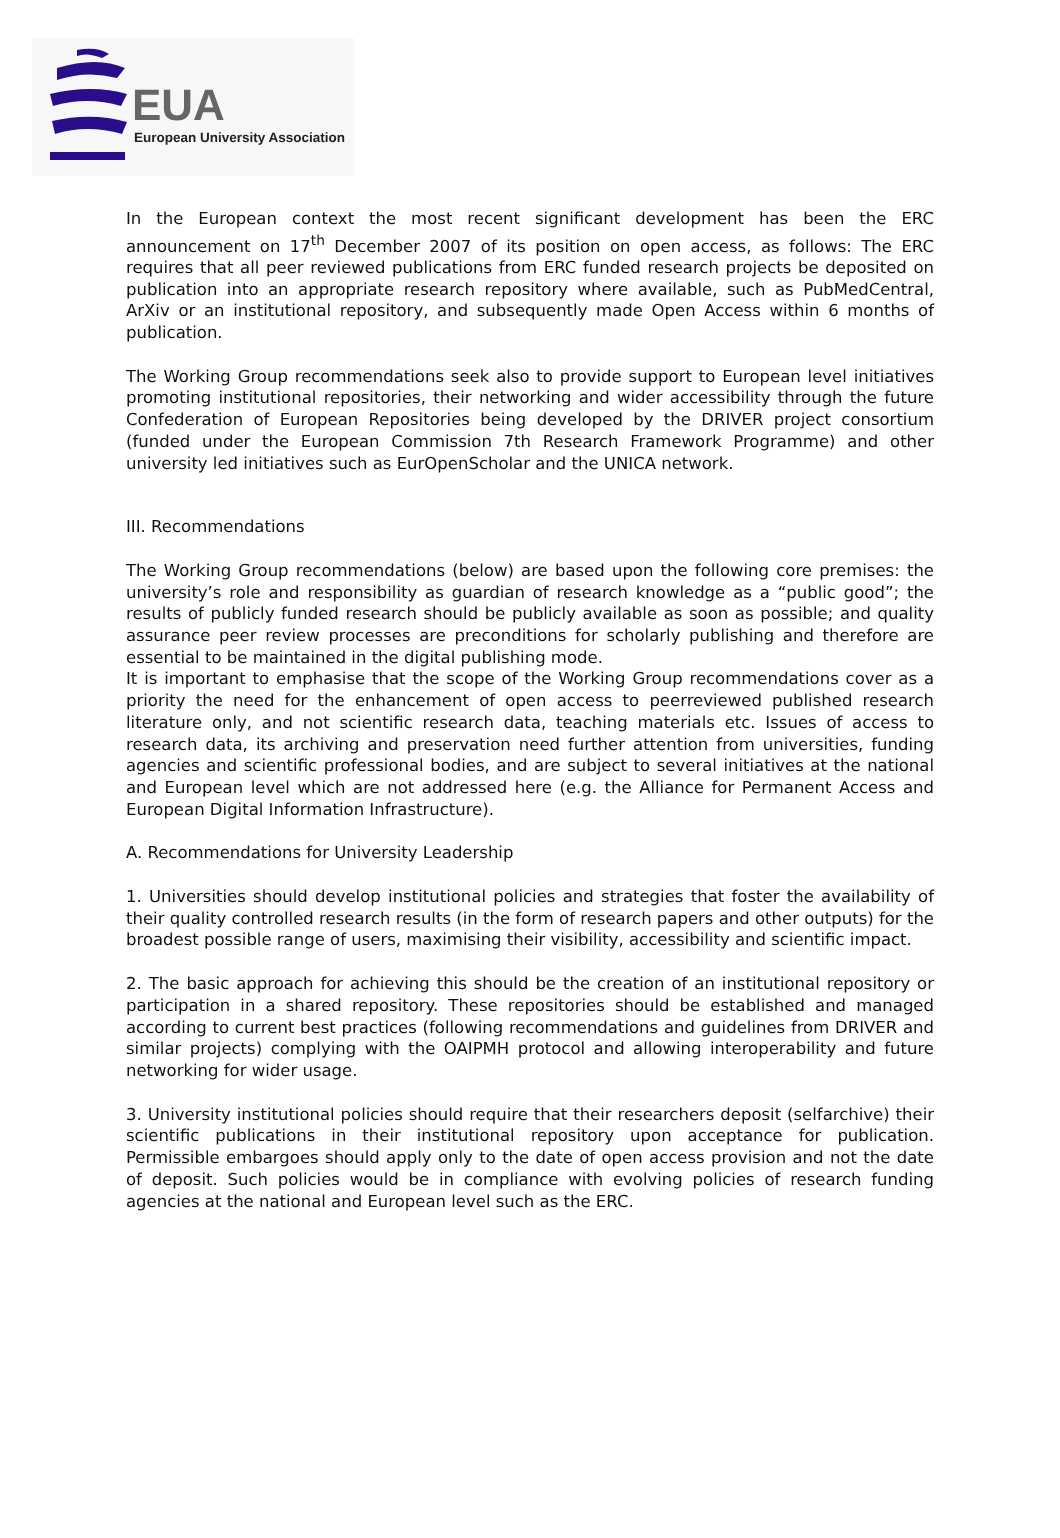EUA
European University Association
In the European context the most recent significant development has been the ERC announcement on 17<sup>th</sup> December 2007 of its position on open access, as follows: The ERC requires that all peer reviewed publications from ERC funded research projects be deposited on publication into an appropriate research repository where available, such as PubMedCentral, ArXiv or an institutional repository, and subsequently made Open Access within 6 months of publication.
The Working Group recommendations seek also to provide support to European level initiatives promoting institutional repositories, their networking and wider accessibility through the future Confederation of European Repositories being developed by the DRIVER project consortium (funded under the European Commission 7th Research Framework Programme) and other university led initiatives such as EurOpenScholar and the UNICA network.
III. Recommendations
The Working Group recommendations (below) are based upon the following core premises: the university’s role and responsibility as guardian of research knowledge as a “public good”; the results of publicly funded research should be publicly available as soon as possible; and quality assurance peer review processes are preconditions for scholarly publishing and therefore are essential to be maintained in the digital publishing mode.
It is important to emphasise that the scope of the Working Group recommendations cover as a priority the need for the enhancement of open access to peerreviewed published research literature only, and not scientific research data, teaching materials etc. Issues of access to research data, its archiving and preservation need further attention from universities, funding agencies and scientific professional bodies, and are subject to several initiatives at the national and European level which are not addressed here (e.g. the Alliance for Permanent Access and European Digital Information Infrastructure).
A. Recommendations for University Leadership
1. Universities should develop institutional policies and strategies that foster the availability of their quality controlled research results (in the form of research papers and other outputs) for the broadest possible range of users, maximising their visibility, accessibility and scientific impact.
2. The basic approach for achieving this should be the creation of an institutional repository or participation in a shared repository. These repositories should be established and managed according to current best practices (following recommendations and guidelines from DRIVER and similar projects) complying with the OAIPMH protocol and allowing interoperability and future networking for wider usage.
3. University institutional policies should require that their researchers deposit (selfarchive) their scientific publications in their institutional repository upon acceptance for publication. Permissible embargoes should apply only to the date of open access provision and not the date of deposit. Such policies would be in compliance with evolving policies of research funding agencies at the national and European level such as the ERC.